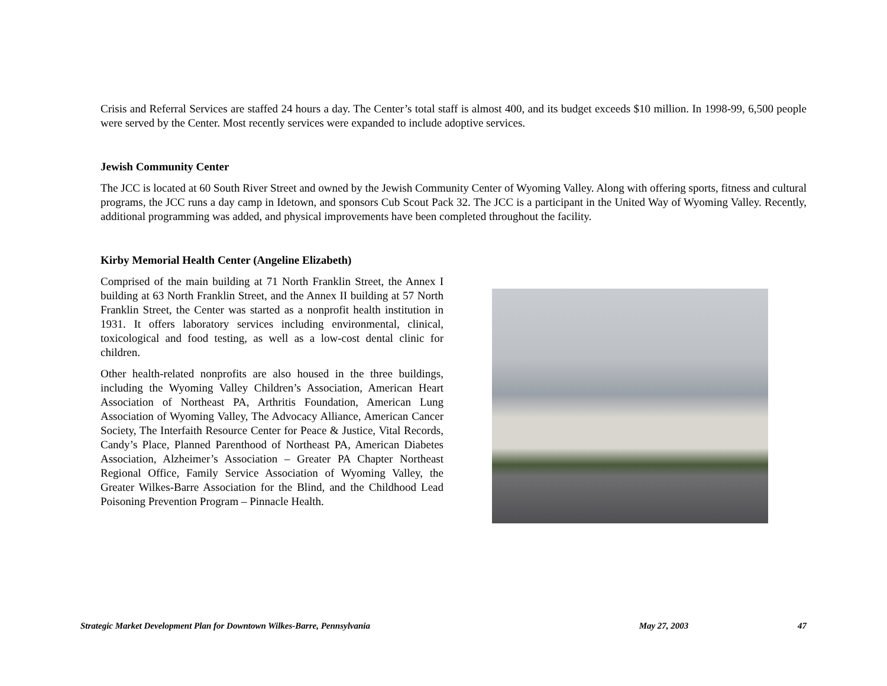Crisis and Referral Services are staffed 24 hours a day. The Center’s total staff is almost 400, and its budget exceeds $10 million. In 1998-99, 6,500 people were served by the Center. Most recently services were expanded to include adoptive services.
Jewish Community Center
The JCC is located at 60 South River Street and owned by the Jewish Community Center of Wyoming Valley. Along with offering sports, fitness and cultural programs, the JCC runs a day camp in Idetown, and sponsors Cub Scout Pack 32. The JCC is a participant in the United Way of Wyoming Valley. Recently, additional programming was added, and physical improvements have been completed throughout the facility.
Kirby Memorial Health Center (Angeline Elizabeth)
Comprised of the main building at 71 North Franklin Street, the Annex I building at 63 North Franklin Street, and the Annex II building at 57 North Franklin Street, the Center was started as a nonprofit health institution in 1931. It offers laboratory services including environmental, clinical, toxicological and food testing, as well as a low-cost dental clinic for children.
Other health-related nonprofits are also housed in the three buildings, including the Wyoming Valley Children’s Association, American Heart Association of Northeast PA, Arthritis Foundation, American Lung Association of Wyoming Valley, The Advocacy Alliance, American Cancer Society, The Interfaith Resource Center for Peace & Justice, Vital Records, Candy’s Place, Planned Parenthood of Northeast PA, American Diabetes Association, Alzheimer’s Association – Greater PA Chapter Northeast Regional Office, Family Service Association of Wyoming Valley, the Greater Wilkes-Barre Association for the Blind, and the Childhood Lead Poisoning Prevention Program – Pinnacle Health.
Strategic Market Development Plan for Downtown Wilkes-Barre, Pennsylvania May 27, 2003 47